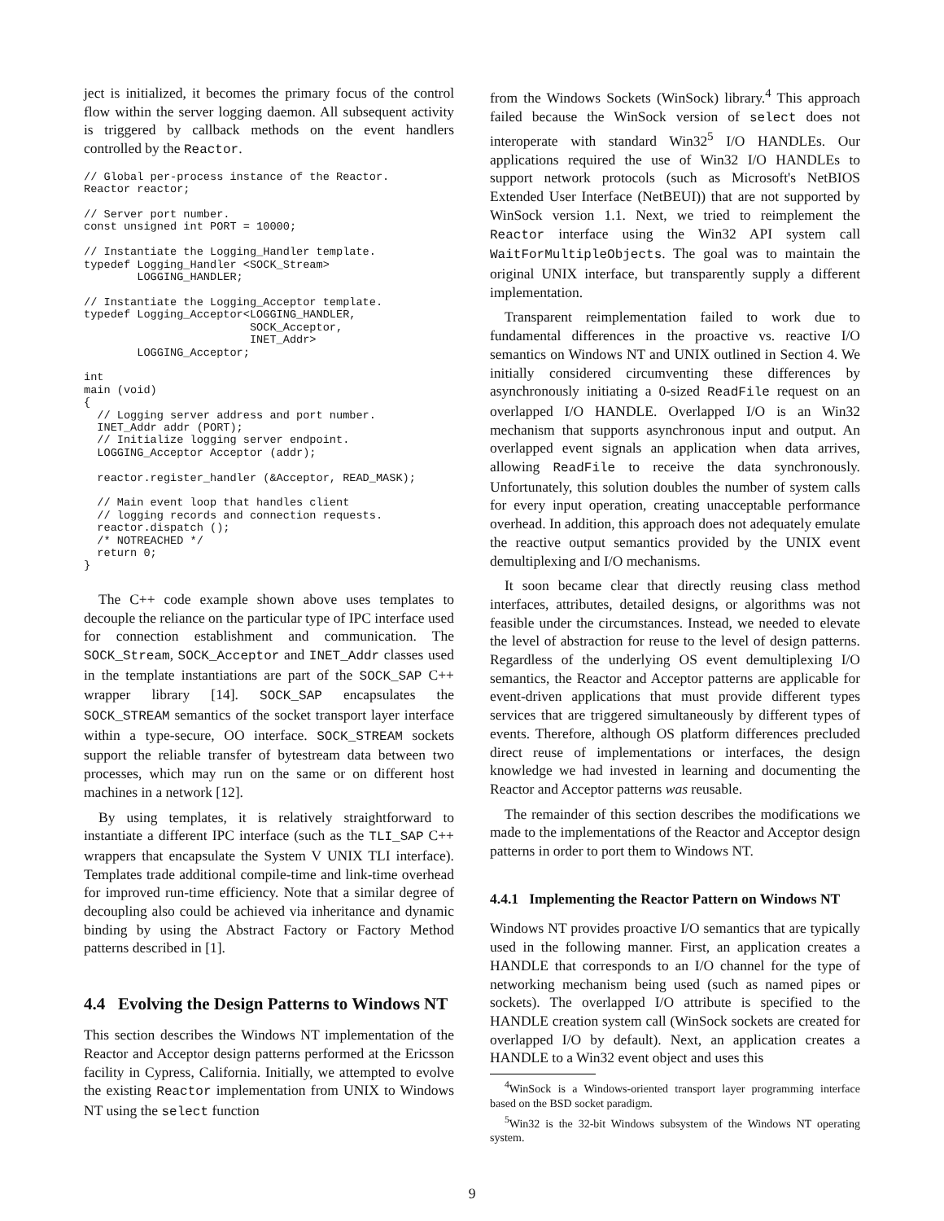ject is initialized, it becomes the primary focus of the control flow within the server logging daemon. All subsequent activity is triggered by callback methods on the event handlers controlled by the Reactor.
// Global per-process instance of the Reactor.
Reactor reactor;

// Server port number.
const unsigned int PORT = 10000;

// Instantiate the Logging_Handler template.
typedef Logging_Handler <SOCK_Stream>
        LOGGING_HANDLER;

// Instantiate the Logging_Acceptor template.
typedef Logging_Acceptor<LOGGING_HANDLER,
                         SOCK_Acceptor,
                         INET_Addr>
        LOGGING_Acceptor;

int
main (void)
{
  // Logging server address and port number.
  INET_Addr addr (PORT);
  // Initialize logging server endpoint.
  LOGGING_Acceptor Acceptor (addr);

  reactor.register_handler (&Acceptor, READ_MASK);

  // Main event loop that handles client
  // logging records and connection requests.
  reactor.dispatch ();
  /* NOTREACHED */
  return 0;
}
The C++ code example shown above uses templates to decouple the reliance on the particular type of IPC interface used for connection establishment and communication. The SOCK_Stream, SOCK_Acceptor and INET_Addr classes used in the template instantiations are part of the SOCK_SAP C++ wrapper library [14]. SOCK_SAP encapsulates the SOCK_STREAM semantics of the socket transport layer interface within a type-secure, OO interface. SOCK_STREAM sockets support the reliable transfer of bytestream data between two processes, which may run on the same or on different host machines in a network [12].
By using templates, it is relatively straightforward to instantiate a different IPC interface (such as the TLI_SAP C++ wrappers that encapsulate the System V UNIX TLI interface). Templates trade additional compile-time and link-time overhead for improved run-time efficiency. Note that a similar degree of decoupling also could be achieved via inheritance and dynamic binding by using the Abstract Factory or Factory Method patterns described in [1].
4.4 Evolving the Design Patterns to Windows NT
This section describes the Windows NT implementation of the Reactor and Acceptor design patterns performed at the Ericsson facility in Cypress, California. Initially, we attempted to evolve the existing Reactor implementation from UNIX to Windows NT using the select function
from the Windows Sockets (WinSock) library.<sup>4</sup> This approach failed because the WinSock version of select does not interoperate with standard Win32<sup>5</sup> I/O HANDLEs. Our applications required the use of Win32 I/O HANDLEs to support network protocols (such as Microsoft's NetBIOS Extended User Interface (NetBEUI)) that are not supported by WinSock version 1.1. Next, we tried to reimplement the Reactor interface using the Win32 API system call WaitForMultipleObjects. The goal was to maintain the original UNIX interface, but transparently supply a different implementation.
Transparent reimplementation failed to work due to fundamental differences in the proactive vs. reactive I/O semantics on Windows NT and UNIX outlined in Section 4. We initially considered circumventing these differences by asynchronously initiating a 0-sized ReadFile request on an overlapped I/O HANDLE. Overlapped I/O is an Win32 mechanism that supports asynchronous input and output. An overlapped event signals an application when data arrives, allowing ReadFile to receive the data synchronously. Unfortunately, this solution doubles the number of system calls for every input operation, creating unacceptable performance overhead. In addition, this approach does not adequately emulate the reactive output semantics provided by the UNIX event demultiplexing and I/O mechanisms.
It soon became clear that directly reusing class method interfaces, attributes, detailed designs, or algorithms was not feasible under the circumstances. Instead, we needed to elevate the level of abstraction for reuse to the level of design patterns. Regardless of the underlying OS event demultiplexing I/O semantics, the Reactor and Acceptor patterns are applicable for event-driven applications that must provide different types services that are triggered simultaneously by different types of events. Therefore, although OS platform differences precluded direct reuse of implementations or interfaces, the design knowledge we had invested in learning and documenting the Reactor and Acceptor patterns was reusable.
The remainder of this section describes the modifications we made to the implementations of the Reactor and Acceptor design patterns in order to port them to Windows NT.
4.4.1 Implementing the Reactor Pattern on Windows NT
Windows NT provides proactive I/O semantics that are typically used in the following manner. First, an application creates a HANDLE that corresponds to an I/O channel for the type of networking mechanism being used (such as named pipes or sockets). The overlapped I/O attribute is specified to the HANDLE creation system call (WinSock sockets are created for overlapped I/O by default). Next, an application creates a HANDLE to a Win32 event object and uses this
<sup>4</sup> WinSock is a Windows-oriented transport layer programming interface based on the BSD socket paradigm.
<sup>5</sup> Win32 is the 32-bit Windows subsystem of the Windows NT operating system.
9